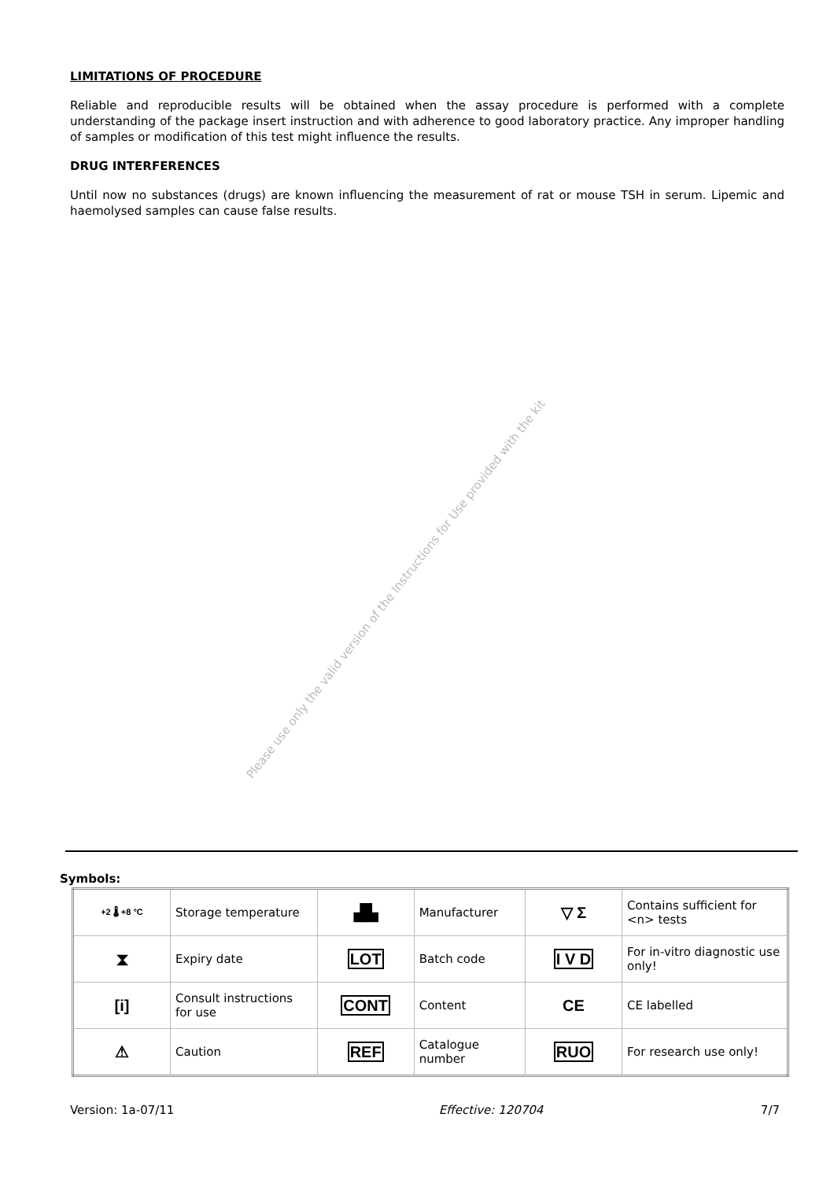LIMITATIONS OF PROCEDURE
Reliable and reproducible results will be obtained when the assay procedure is performed with a complete understanding of the package insert instruction and with adherence to good laboratory practice. Any improper handling of samples or modification of this test might influence the results.
DRUG INTERFERENCES
Until now no substances (drugs) are known influencing the measurement of rat or mouse TSH in serum. Lipemic and haemolysed samples can cause false results.
Please use only the valid version of the Instructions for Use provided with the kit
Symbols:
| +2 🌡 +8 °C | Storage temperature | ▟▙ | Manufacturer | ▽ Σ | Contains sufficient for <n> tests |
| ⧗ | Expiry date | LOT | Batch code | I V D | For in-vitro diagnostic use only! |
| [i] | Consult instructions for use | CONT | Content | CE | CE labelled |
| ⚠ | Caution | REF | Catalogue number | RUO | For research use only! |
Version: 1a-07/11 Effective: 120704 7/7